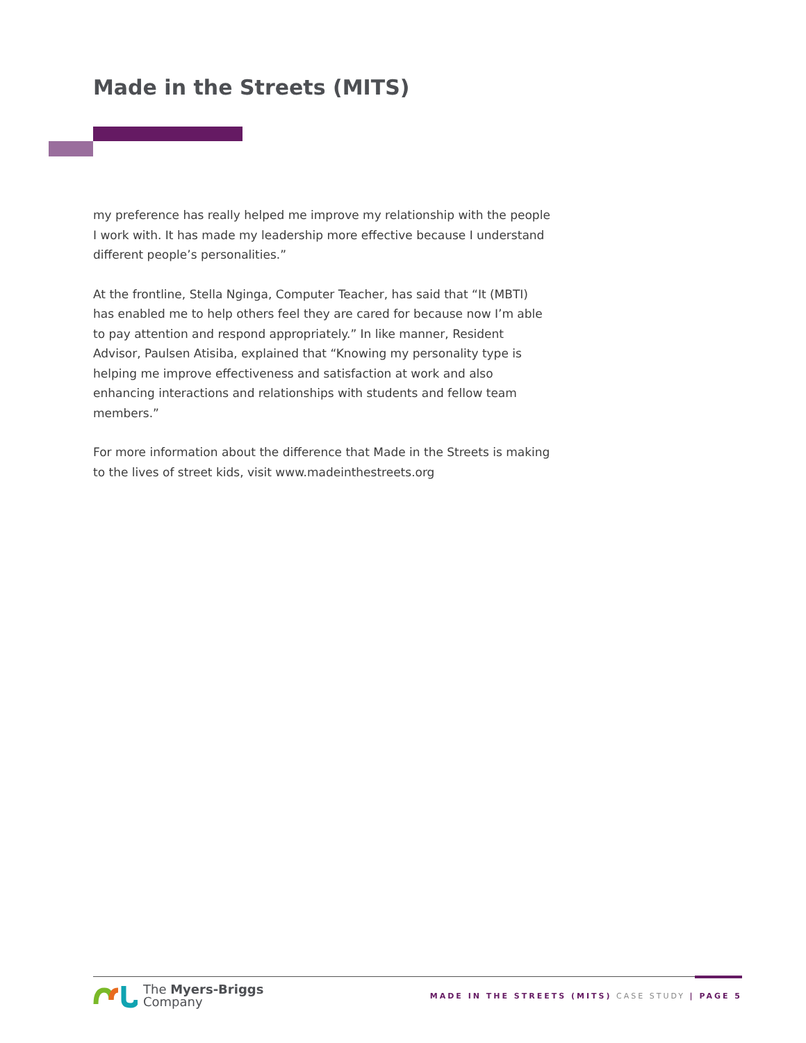Made in the Streets (MITS)
my preference has really helped me improve my relationship with the people I work with. It has made my leadership more effective because I understand different people’s personalities.”
At the frontline, Stella Nginga, Computer Teacher, has said that “It (MBTI) has enabled me to help others feel they are cared for because now I’m able to pay attention and respond appropriately.” In like manner, Resident Advisor, Paulsen Atisiba, explained that “Knowing my personality type is helping me improve effectiveness and satisfaction at work and also enhancing interactions and relationships with students and fellow team members.”
For more information about the difference that Made in the Streets is making to the lives of street kids, visit www.madeinthestreets.org
The Myers-Briggs
Company
MADE IN THE STREETS (MITS) CASE STUDY | PAGE 5